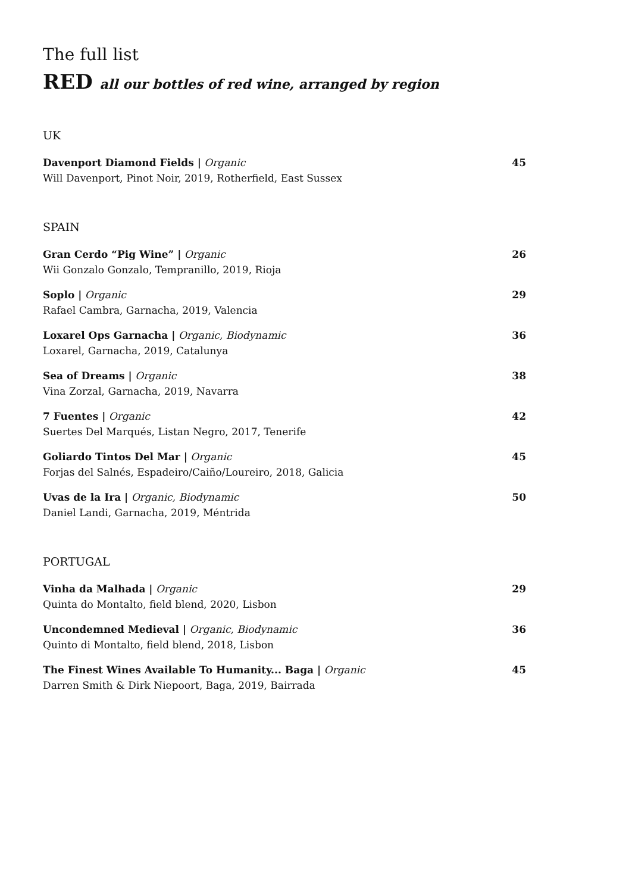The full list
RED all our bottles of red wine, arranged by region
UK
Davenport Diamond Fields | Organic
Will Davenport, Pinot Noir, 2019, Rotherfield, East Sussex
45
SPAIN
Gran Cerdo “Pig Wine” | Organic
Wii Gonzalo Gonzalo, Tempranillo, 2019, Rioja
26
Soplo | Organic
Rafael Cambra, Garnacha, 2019, Valencia
29
Loxarel Ops Garnacha | Organic, Biodynamic
Loxarel, Garnacha, 2019, Catalunya
36
Sea of Dreams | Organic
Vina Zorzal, Garnacha, 2019, Navarra
38
7 Fuentes | Organic
Suertes Del Marqués, Listan Negro, 2017, Tenerife
42
Goliardo Tintos Del Mar | Organic
Forjas del Salnés, Espadeiro/Caiño/Loureiro, 2018, Galicia
45
Uvas de la Ira | Organic, Biodynamic
Daniel Landi, Garnacha, 2019, Méntrida
50
PORTUGAL
Vinha da Malhada | Organic
Quinta do Montalto, field blend, 2020, Lisbon
29
Uncondemned Medieval | Organic, Biodynamic
Quinto di Montalto, field blend, 2018, Lisbon
36
The Finest Wines Available To Humanity... Baga | Organic
Darren Smith & Dirk Niepoort, Baga, 2019, Bairrada
45